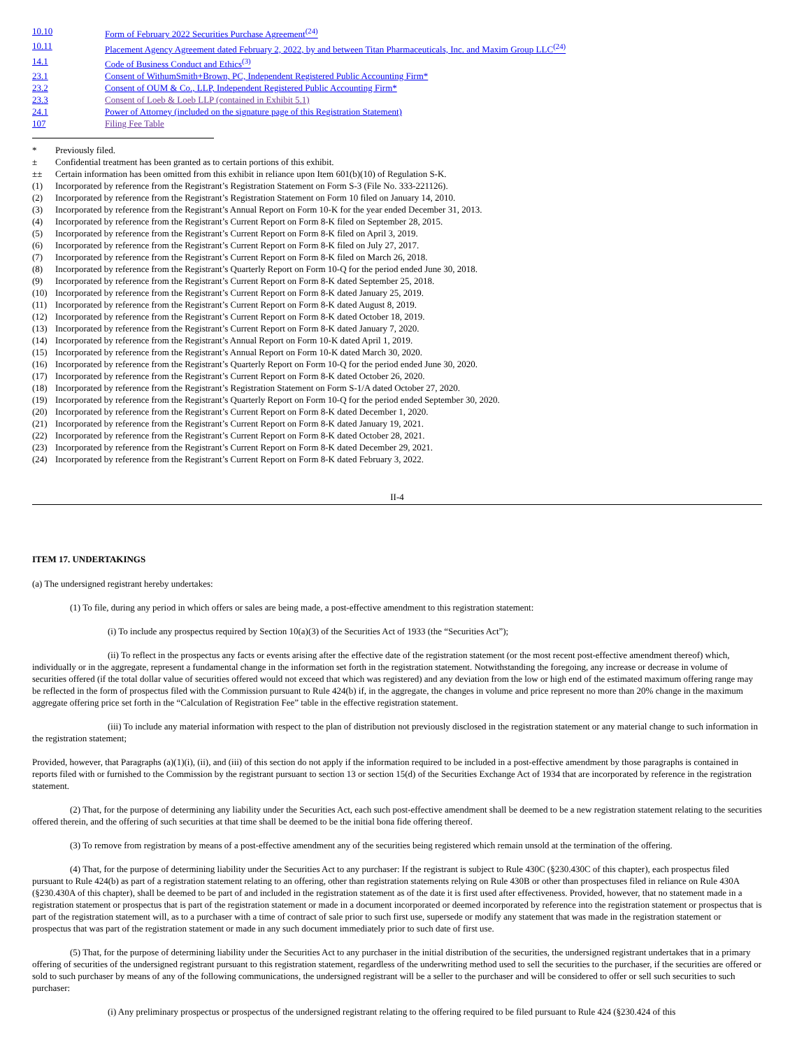| 10.10 | Form of February 2022 Securities Purchase Agreement<sup>(24)</sup> |
| 10.11 | Placement Agency Agreement dated February 2, 2022, by and between Titan Pharmaceuticals, Inc. and Maxim Group LLC<sup>(24)</sup> |
| 14.1 | Code of Business Conduct and Ethics<sup>(3)</sup> |
| 23.1 | Consent of WithumSmith+Brown, PC, Independent Registered Public Accounting Firm* |
| 23.2 | Consent of OUM & Co., LLP, Independent Registered Public Accounting Firm* |
| 23.3 | Consent of Loeb & Loeb LLP (contained in Exhibit 5.1) |
| 24.1 | Power of Attorney (included on the signature page of this Registration Statement) |
| 107 | Filing Fee Table |
| * | Previously filed. |
| ± | Confidential treatment has been granted as to certain portions of this exhibit. |
| ±± | Certain information has been omitted from this exhibit in reliance upon Item 601(b)(10) of Regulation S-K. |
| (1) | Incorporated by reference from the Registrant’s Registration Statement on Form S-3 (File No. 333-221126). |
| (2) | Incorporated by reference from the Registrant’s Registration Statement on Form 10 filed on January 14, 2010. |
| (3) | Incorporated by reference from the Registrant’s Annual Report on Form 10-K for the year ended December 31, 2013. |
| (4) | Incorporated by reference from the Registrant’s Current Report on Form 8-K filed on September 28, 2015. |
| (5) | Incorporated by reference from the Registrant’s Current Report on Form 8-K filed on April 3, 2019. |
| (6) | Incorporated by reference from the Registrant’s Current Report on Form 8-K filed on July 27, 2017. |
| (7) | Incorporated by reference from the Registrant’s Current Report on Form 8-K filed on March 26, 2018. |
| (8) | Incorporated by reference from the Registrant’s Quarterly Report on Form 10-Q for the period ended June 30, 2018. |
| (9) | Incorporated by reference from the Registrant’s Current Report on Form 8-K dated September 25, 2018. |
| (10) | Incorporated by reference from the Registrant’s Current Report on Form 8-K dated January 25, 2019. |
| (11) | Incorporated by reference from the Registrant’s Current Report on Form 8-K dated August 8, 2019. |
| (12) | Incorporated by reference from the Registrant’s Current Report on Form 8-K dated October 18, 2019. |
| (13) | Incorporated by reference from the Registrant’s Current Report on Form 8-K dated January 7, 2020. |
| (14) | Incorporated by reference from the Registrant’s Annual Report on Form 10-K dated April 1, 2019. |
| (15) | Incorporated by reference from the Registrant’s Annual Report on Form 10-K dated March 30, 2020. |
| (16) | Incorporated by reference from the Registrant’s Quarterly Report on Form 10-Q for the period ended June 30, 2020. |
| (17) | Incorporated by reference from the Registrant’s Current Report on Form 8-K dated October 26, 2020. |
| (18) | Incorporated by reference from the Registrant’s Registration Statement on Form S-1/A dated October 27, 2020. |
| (19) | Incorporated by reference from the Registrant’s Quarterly Report on Form 10-Q for the period ended September 30, 2020. |
| (20) | Incorporated by reference from the Registrant’s Current Report on Form 8-K dated December 1, 2020. |
| (21) | Incorporated by reference from the Registrant’s Current Report on Form 8-K dated January 19, 2021. |
| (22) | Incorporated by reference from the Registrant’s Current Report on Form 8-K dated October 28, 2021. |
| (23) | Incorporated by reference from the Registrant’s Current Report on Form 8-K dated December 29, 2021. |
| (24) | Incorporated by reference from the Registrant’s Current Report on Form 8-K dated February 3, 2022. |
II-4
ITEM 17. UNDERTAKINGS
(a) The undersigned registrant hereby undertakes:
(1) To file, during any period in which offers or sales are being made, a post-effective amendment to this registration statement:
(i) To include any prospectus required by Section 10(a)(3) of the Securities Act of 1933 (the “Securities Act”);
(ii) To reflect in the prospectus any facts or events arising after the effective date of the registration statement (or the most recent post-effective amendment thereof) which, individually or in the aggregate, represent a fundamental change in the information set forth in the registration statement. Notwithstanding the foregoing, any increase or decrease in volume of securities offered (if the total dollar value of securities offered would not exceed that which was registered) and any deviation from the low or high end of the estimated maximum offering range may be reflected in the form of prospectus filed with the Commission pursuant to Rule 424(b) if, in the aggregate, the changes in volume and price represent no more than 20% change in the maximum aggregate offering price set forth in the “Calculation of Registration Fee” table in the effective registration statement.
(iii) To include any material information with respect to the plan of distribution not previously disclosed in the registration statement or any material change to such information in the registration statement;
Provided, however, that Paragraphs (a)(1)(i), (ii), and (iii) of this section do not apply if the information required to be included in a post-effective amendment by those paragraphs is contained in reports filed with or furnished to the Commission by the registrant pursuant to section 13 or section 15(d) of the Securities Exchange Act of 1934 that are incorporated by reference in the registration statement.
(2) That, for the purpose of determining any liability under the Securities Act, each such post-effective amendment shall be deemed to be a new registration statement relating to the securities offered therein, and the offering of such securities at that time shall be deemed to be the initial bona fide offering thereof.
(3) To remove from registration by means of a post-effective amendment any of the securities being registered which remain unsold at the termination of the offering.
(4) That, for the purpose of determining liability under the Securities Act to any purchaser: If the registrant is subject to Rule 430C (§230.430C of this chapter), each prospectus filed pursuant to Rule 424(b) as part of a registration statement relating to an offering, other than registration statements relying on Rule 430B or other than prospectuses filed in reliance on Rule 430A (§230.430A of this chapter), shall be deemed to be part of and included in the registration statement as of the date it is first used after effectiveness. Provided, however, that no statement made in a registration statement or prospectus that is part of the registration statement or made in a document incorporated or deemed incorporated by reference into the registration statement or prospectus that is part of the registration statement will, as to a purchaser with a time of contract of sale prior to such first use, supersede or modify any statement that was made in the registration statement or prospectus that was part of the registration statement or made in any such document immediately prior to such date of first use.
(5) That, for the purpose of determining liability under the Securities Act to any purchaser in the initial distribution of the securities, the undersigned registrant undertakes that in a primary offering of securities of the undersigned registrant pursuant to this registration statement, regardless of the underwriting method used to sell the securities to the purchaser, if the securities are offered or sold to such purchaser by means of any of the following communications, the undersigned registrant will be a seller to the purchaser and will be considered to offer or sell such securities to such purchaser:
(i) Any preliminary prospectus or prospectus of the undersigned registrant relating to the offering required to be filed pursuant to Rule 424 (§230.424 of this